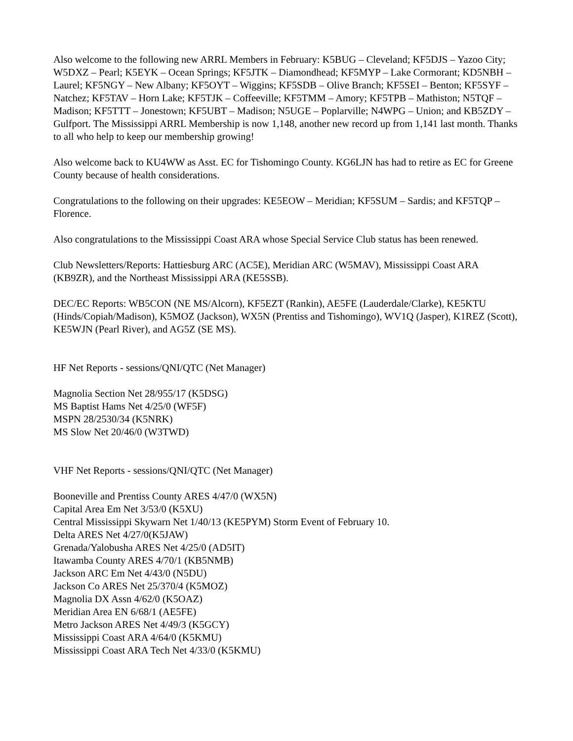Also welcome to the following new ARRL Members in February: K5BUG – Cleveland; KF5DJS – Yazoo City; W5DXZ – Pearl; K5EYK – Ocean Springs; KF5JTK – Diamondhead; KF5MYP – Lake Cormorant; KD5NBH – Laurel; KF5NGY – New Albany; KF5OYT – Wiggins; KF5SDB – Olive Branch; KF5SEI – Benton; KF5SYF – Natchez; KF5TAV – Horn Lake; KF5TJK – Coffeeville; KF5TMM – Amory; KF5TPB – Mathiston; N5TQF – Madison; KF5TTT – Jonestown; KF5UBT – Madison; N5UGE – Poplarville; N4WPG – Union; and KB5ZDY – Gulfport. The Mississippi ARRL Membership is now 1,148, another new record up from 1,141 last month. Thanks to all who help to keep our membership growing!
Also welcome back to KU4WW as Asst. EC for Tishomingo County. KG6LJN has had to retire as EC for Greene County because of health considerations.
Congratulations to the following on their upgrades: KE5EOW – Meridian; KF5SUM – Sardis; and KF5TQP – Florence.
Also congratulations to the Mississippi Coast ARA whose Special Service Club status has been renewed.
Club Newsletters/Reports: Hattiesburg ARC (AC5E), Meridian ARC (W5MAV), Mississippi Coast ARA (KB9ZR), and the Northeast Mississippi ARA (KE5SSB).
DEC/EC Reports: WB5CON (NE MS/Alcorn), KF5EZT (Rankin), AE5FE (Lauderdale/Clarke), KE5KTU (Hinds/Copiah/Madison), K5MOZ (Jackson), WX5N (Prentiss and Tishomingo), WV1Q (Jasper), K1REZ (Scott), KE5WJN (Pearl River), and AG5Z (SE MS).
HF Net Reports - sessions/QNI/QTC (Net Manager)
Magnolia Section Net 28/955/17 (K5DSG)
MS Baptist Hams Net 4/25/0 (WF5F)
MSPN 28/2530/34 (K5NRK)
MS Slow Net 20/46/0 (W3TWD)
VHF Net Reports - sessions/QNI/QTC (Net Manager)
Booneville and Prentiss County ARES 4/47/0 (WX5N)
Capital Area Em Net 3/53/0 (K5XU)
Central Mississippi Skywarn Net 1/40/13 (KE5PYM) Storm Event of February 10.
Delta ARES Net 4/27/0(K5JAW)
Grenada/Yalobusha ARES Net 4/25/0 (AD5IT)
Itawamba County ARES 4/70/1 (KB5NMB)
Jackson ARC Em Net 4/43/0 (N5DU)
Jackson Co ARES Net 25/370/4 (K5MOZ)
Magnolia DX Assn 4/62/0 (K5OAZ)
Meridian Area EN 6/68/1 (AE5FE)
Metro Jackson ARES Net 4/49/3 (K5GCY)
Mississippi Coast ARA 4/64/0 (K5KMU)
Mississippi Coast ARA Tech Net 4/33/0 (K5KMU)